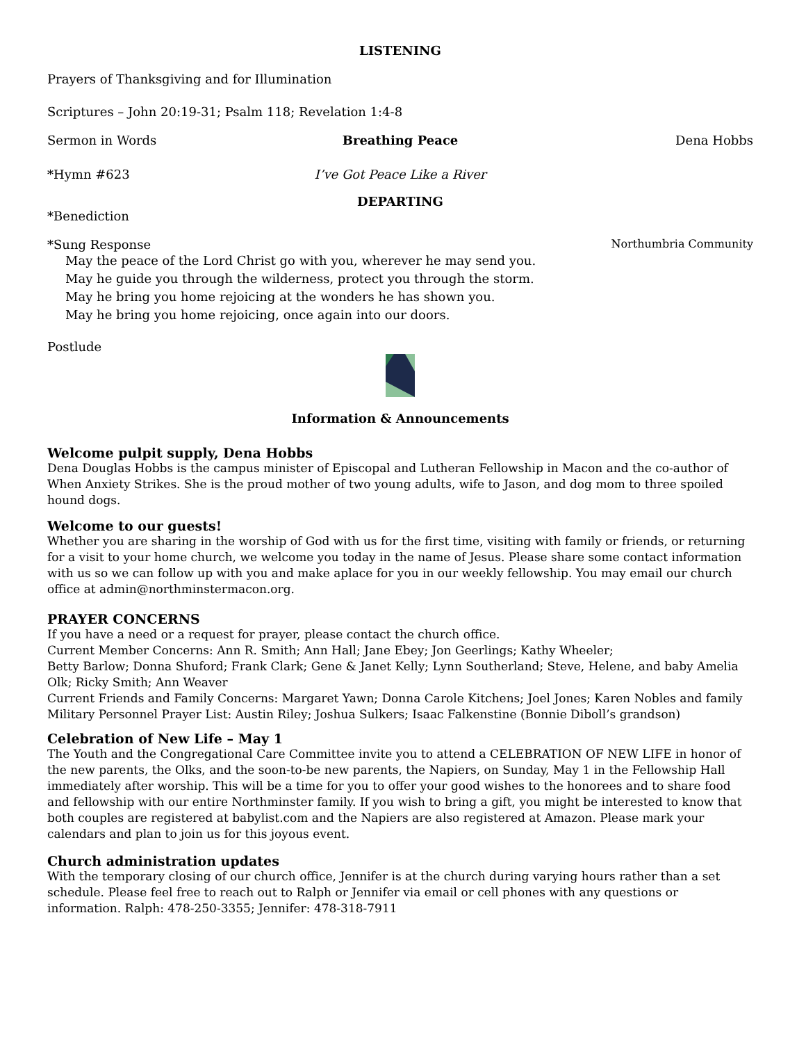LISTENING
Prayers of Thanksgiving and for Illumination
Scriptures – John 20:19-31; Psalm 118; Revelation 1:4-8
Sermon in Words Breathing Peace Dena Hobbs
*Hymn #623 I’ve Got Peace Like a River
DEPARTING
*Benediction
*Sung Response Northumbria Community
May the peace of the Lord Christ go with you, wherever he may send you.
May he guide you through the wilderness, protect you through the storm.
May he bring you home rejoicing at the wonders he has shown you.
May he bring you home rejoicing, once again into our doors.
Postlude
Information & Announcements
Welcome pulpit supply, Dena Hobbs
Dena Douglas Hobbs is the campus minister of Episcopal and Lutheran Fellowship in Macon and the co-author of When Anxiety Strikes. She is the proud mother of two young adults, wife to Jason, and dog mom to three spoiled hound dogs.
Welcome to our guests!
Whether you are sharing in the worship of God with us for the first time, visiting with family or friends, or returning for a visit to your home church, we welcome you today in the name of Jesus. Please share some contact information with us so we can follow up with you and make aplace for you in our weekly fellowship. You may email our church office at admin@northminstermacon.org.
PRAYER CONCERNS
If you have a need or a request for prayer, please contact the church office.
Current Member Concerns: Ann R. Smith; Ann Hall; Jane Ebey; Jon Geerlings; Kathy Wheeler;
Betty Barlow; Donna Shuford; Frank Clark; Gene & Janet Kelly; Lynn Southerland; Steve, Helene, and baby Amelia Olk; Ricky Smith; Ann Weaver
Current Friends and Family Concerns: Margaret Yawn; Donna Carole Kitchens; Joel Jones; Karen Nobles and family
Military Personnel Prayer List: Austin Riley; Joshua Sulkers; Isaac Falkenstine (Bonnie Diboll’s grandson)
Celebration of New Life – May 1
The Youth and the Congregational Care Committee invite you to attend a CELEBRATION OF NEW LIFE in honor of the new parents, the Olks, and the soon-to-be new parents, the Napiers, on Sunday, May 1 in the Fellowship Hall immediately after worship. This will be a time for you to offer your good wishes to the honorees and to share food and fellowship with our entire Northminster family. If you wish to bring a gift, you might be interested to know that both couples are registered at babylist.com and the Napiers are also registered at Amazon. Please mark your calendars and plan to join us for this joyous event.
Church administration updates
With the temporary closing of our church office, Jennifer is at the church during varying hours rather than a set schedule. Please feel free to reach out to Ralph or Jennifer via email or cell phones with any questions or information. Ralph: 478-250-3355; Jennifer: 478-318-7911